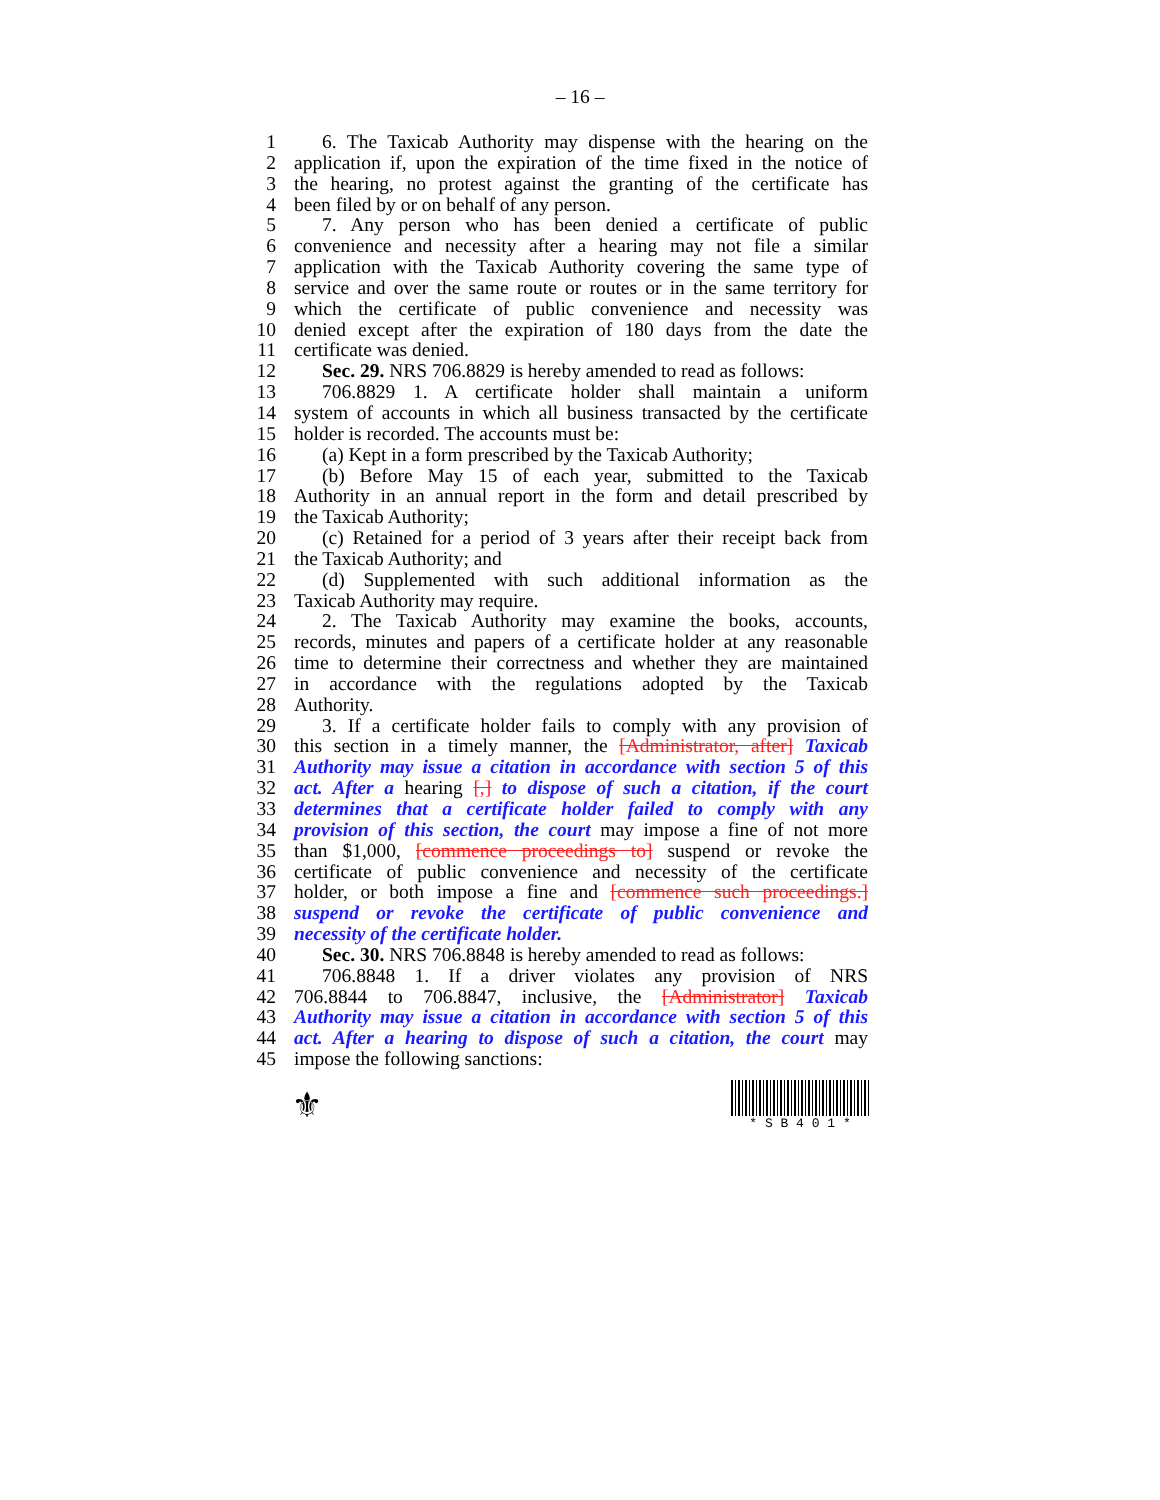– 16 –
1 6. The Taxicab Authority may dispense with the hearing on the
2 application if, upon the expiration of the time fixed in the notice of
3 the hearing, no protest against the granting of the certificate has
4 been filed by or on behalf of any person.
5 7. Any person who has been denied a certificate of public
6 convenience and necessity after a hearing may not file a similar
7 application with the Taxicab Authority covering the same type of
8 service and over the same route or routes or in the same territory for
9 which the certificate of public convenience and necessity was
10 denied except after the expiration of 180 days from the date the
11 certificate was denied.
12 Sec. 29. NRS 706.8829 is hereby amended to read as follows:
13 706.8829 1. A certificate holder shall maintain a uniform
14 system of accounts in which all business transacted by the certificate
15 holder is recorded. The accounts must be:
16 (a) Kept in a form prescribed by the Taxicab Authority;
17 (b) Before May 15 of each year, submitted to the Taxicab
18 Authority in an annual report in the form and detail prescribed by
19 the Taxicab Authority;
20 (c) Retained for a period of 3 years after their receipt back from
21 the Taxicab Authority; and
22 (d) Supplemented with such additional information as the
23 Taxicab Authority may require.
24 2. The Taxicab Authority may examine the books, accounts,
25 records, minutes and papers of a certificate holder at any reasonable
26 time to determine their correctness and whether they are maintained
27 in accordance with the regulations adopted by the Taxicab
28 Authority.
29 3. If a certificate holder fails to comply with any provision of
30 this section in a timely manner, the [Administrator, after] Taxicab
31 Authority may issue a citation in accordance with section 5 of this
32 act. After a hearing [,] to dispose of such a citation, if the court
33 determines that a certificate holder failed to comply with any
34 provision of this section, the court may impose a fine of not more
35 than $1,000, [commence proceedings to] suspend or revoke the
36 certificate of public convenience and necessity of the certificate
37 holder, or both impose a fine and [commence such proceedings.]
38 suspend or revoke the certificate of public convenience and
39 necessity of the certificate holder.
40 Sec. 30. NRS 706.8848 is hereby amended to read as follows:
41 706.8848 1. If a driver violates any provision of NRS
42 706.8844 to 706.8847, inclusive, the [Administrator] Taxicab
43 Authority may issue a citation in accordance with section 5 of this
44 act. After a hearing to dispose of such a citation, the court may
45 impose the following sanctions:
⚜
* S B 4 0 1 *